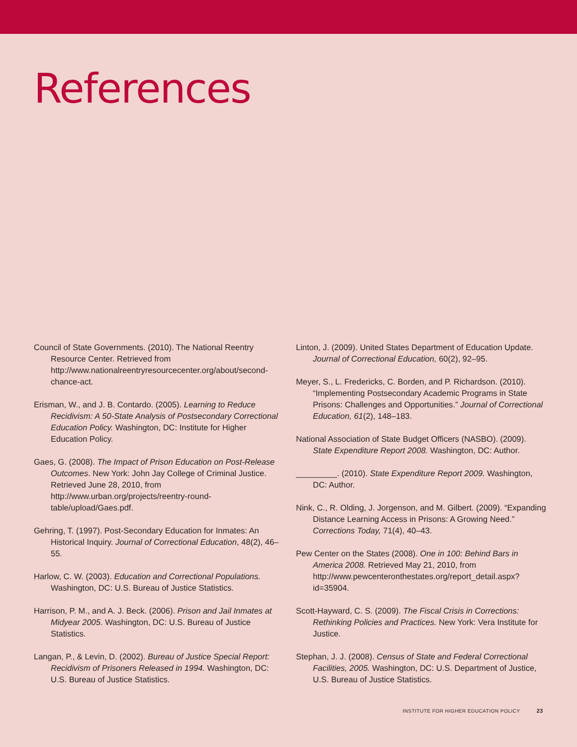References
Council of State Governments. (2010). The National Reentry Resource Center. Retrieved from http://www.nationalreentryresourcecenter.org/about/second-chance-act.
Erisman, W., and J. B. Contardo. (2005). Learning to Reduce Recidivism: A 50-State Analysis of Postsecondary Correctional Education Policy. Washington, DC: Institute for Higher Education Policy.
Gaes, G. (2008). The Impact of Prison Education on Post-Release Outcomes. New York: John Jay College of Criminal Justice. Retrieved June 28, 2010, from http://www.urban.org/projects/reentry-round-table/upload/Gaes.pdf.
Gehring, T. (1997). Post-Secondary Education for Inmates: An Historical Inquiry. Journal of Correctional Education, 48(2), 46–55.
Harlow, C. W. (2003). Education and Correctional Populations. Washington, DC: U.S. Bureau of Justice Statistics.
Harrison, P. M., and A. J. Beck. (2006). Prison and Jail Inmates at Midyear 2005. Washington, DC: U.S. Bureau of Justice Statistics.
Langan, P., & Levin, D. (2002). Bureau of Justice Special Report: Recidivism of Prisoners Released in 1994. Washington, DC: U.S. Bureau of Justice Statistics.
Linton, J. (2009). United States Department of Education Update. Journal of Correctional Education, 60(2), 92–95.
Meyer, S., L. Fredericks, C. Borden, and P. Richardson. (2010). “Implementing Postsecondary Academic Programs in State Prisons: Challenges and Opportunities.” Journal of Correctional Education, 61(2), 148–183.
National Association of State Budget Officers (NASBO). (2009). State Expenditure Report 2008. Washington, DC: Author.
_________. (2010). State Expenditure Report 2009. Washington, DC: Author.
Nink, C., R. Olding, J. Jorgenson, and M. Gilbert. (2009). “Expanding Distance Learning Access in Prisons: A Growing Need.” Corrections Today, 71(4), 40–43.
Pew Center on the States (2008). One in 100: Behind Bars in America 2008. Retrieved May 21, 2010, from http://www.pewcenteronthestates.org/report_detail.aspx?id=35904.
Scott-Hayward, C. S. (2009). The Fiscal Crisis in Corrections: Rethinking Policies and Practices. New York: Vera Institute for Justice.
Stephan, J. J. (2008). Census of State and Federal Correctional Facilities, 2005. Washington, DC: U.S. Department of Justice, U.S. Bureau of Justice Statistics.
INSTITUTE FOR HIGHER EDUCATION POLICY 23